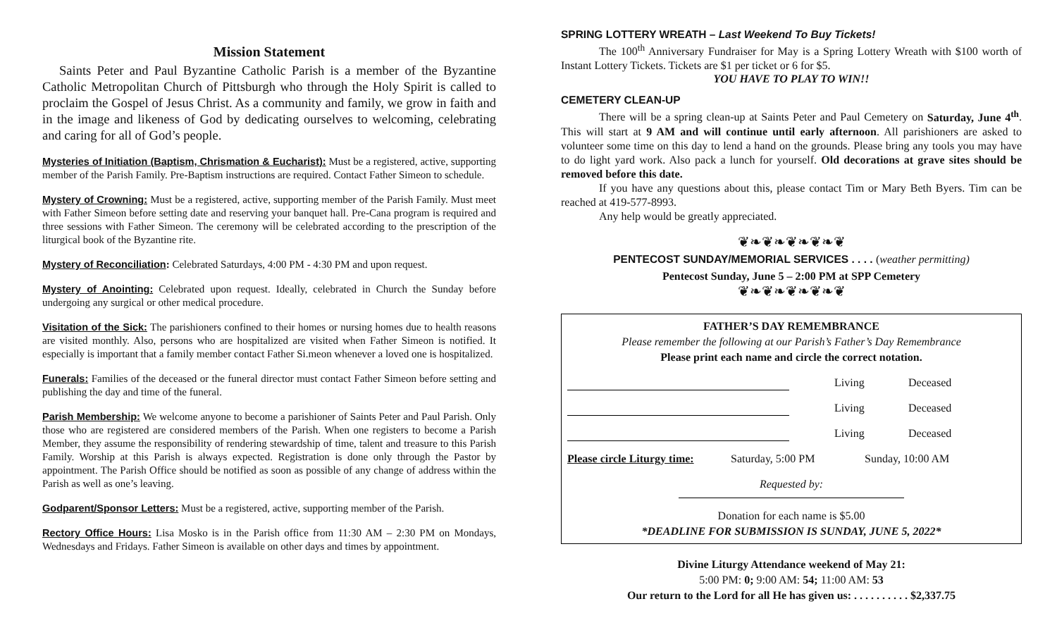Mission Statement
Saints Peter and Paul Byzantine Catholic Parish is a member of the Byzantine Catholic Metropolitan Church of Pittsburgh who through the Holy Spirit is called to proclaim the Gospel of Jesus Christ. As a community and family, we grow in faith and in the image and likeness of God by dedicating ourselves to welcoming, celebrating and caring for all of God’s people.
Mysteries of Initiation (Baptism, Chrismation & Eucharist): Must be a registered, active, supporting member of the Parish Family. Pre-Baptism instructions are required. Contact Father Simeon to schedule.
Mystery of Crowning: Must be a registered, active, supporting member of the Parish Family. Must meet with Father Simeon before setting date and reserving your banquet hall. Pre-Cana program is required and three sessions with Father Simeon. The ceremony will be celebrated according to the prescription of the liturgical book of the Byzantine rite.
Mystery of Reconciliation: Celebrated Saturdays, 4:00 PM - 4:30 PM and upon request.
Mystery of Anointing: Celebrated upon request. Ideally, celebrated in Church the Sunday before undergoing any surgical or other medical procedure.
Visitation of the Sick: The parishioners confined to their homes or nursing homes due to health reasons are visited monthly. Also, persons who are hospitalized are visited when Father Simeon is notified. It especially is important that a family member contact Father Si.meon whenever a loved one is hospitalized.
Funerals: Families of the deceased or the funeral director must contact Father Simeon before setting and publishing the day and time of the funeral.
Parish Membership: We welcome anyone to become a parishioner of Saints Peter and Paul Parish. Only those who are registered are considered members of the Parish. When one registers to become a Parish Member, they assume the responsibility of rendering stewardship of time, talent and treasure to this Parish Family. Worship at this Parish is always expected. Registration is done only through the Pastor by appointment. The Parish Office should be notified as soon as possible of any change of address within the Parish as well as one’s leaving.
Godparent/Sponsor Letters: Must be a registered, active, supporting member of the Parish.
Rectory Office Hours: Lisa Mosko is in the Parish office from 11:30 AM – 2:30 PM on Mondays, Wednesdays and Fridays. Father Simeon is available on other days and times by appointment.
SPRING LOTTERY WREATH – Last Weekend To Buy Tickets!
The 100<sup>th</sup> Anniversary Fundraiser for May is a Spring Lottery Wreath with $100 worth of Instant Lottery Tickets. Tickets are $1 per ticket or 6 for $5.
YOU HAVE TO PLAY TO WIN!!
CEMETERY CLEAN-UP
There will be a spring clean-up at Saints Peter and Paul Cemetery on Saturday, June 4<sup>th</sup>. This will start at 9 AM and will continue until early afternoon. All parishioners are asked to volunteer some time on this day to lend a hand on the grounds. Please bring any tools you may have to do light yard work. Also pack a lunch for yourself. Old decorations at grave sites should be removed before this date.
If you have any questions about this, please contact Tim or Mary Beth Byers. Tim can be reached at 419-577-8993.
Any help would be greatly appreciated.
❦❧❦❧❦❧❦❧❦
PENTECOST SUNDAY/MEMORIAL SERVICES . . . . (weather permitting)
Pentecost Sunday, June 5 – 2:00 PM at SPP Cemetery
❦❧❦❧❦❧❦❧❦
FATHER’S DAY REMEMBRANCE
Please remember the following at our Parish’s Father’s Day Remembrance
Please print each name and circle the correct notation.
Living Deceased
Living Deceased
Living Deceased
Please circle Liturgy time: Saturday, 5:00 PM Sunday, 10:00 AM
Requested by:
Donation for each name is $5.00
*DEADLINE FOR SUBMISSION IS SUNDAY, JUNE 5, 2022*
Divine Liturgy Attendance weekend of May 21:
5:00 PM: 0; 9:00 AM: 54; 11:00 AM: 53
Our return to the Lord for all He has given us: . . . . . . . . . . $2,337.75